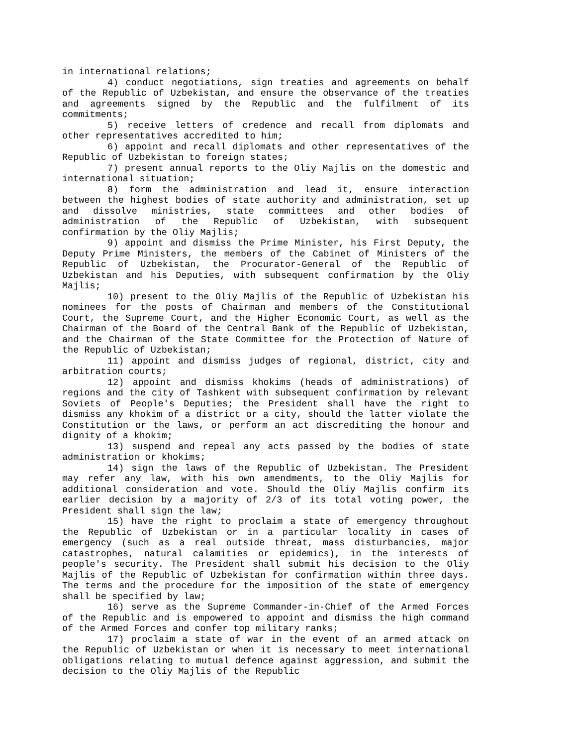in international relations;
4) conduct negotiations, sign treaties and agreements on behalf of the Republic of Uzbekistan, and ensure the observance of the treaties and agreements signed by the Republic and the fulfilment of its commitments;
5) receive letters of credence and recall from diplomats and other representatives accredited to him;
6) appoint and recall diplomats and other representatives of the Republic of Uzbekistan to foreign states;
7) present annual reports to the Oliy Majlis on the domestic and international situation;
8) form the administration and lead it, ensure interaction between the highest bodies of state authority and administration, set up and dissolve ministries, state committees and other bodies of administration of the Republic of Uzbekistan, with subsequent confirmation by the Oliy Majlis;
9) appoint and dismiss the Prime Minister, his First Deputy, the Deputy Prime Ministers, the members of the Cabinet of Ministers of the Republic of Uzbekistan, the Procurator-General of the Republic of Uzbekistan and his Deputies, with subsequent confirmation by the Oliy Majlis;
10) present to the Oliy Majlis of the Republic of Uzbekistan his nominees for the posts of Chairman and members of the Constitutional Court, the Supreme Court, and the Higher Economic Court, as well as the Chairman of the Board of the Central Bank of the Republic of Uzbekistan, and the Chairman of the State Committee for the Protection of Nature of the Republic of Uzbekistan;
11) appoint and dismiss judges of regional, district, city and arbitration courts;
12) appoint and dismiss khokims (heads of administrations) of regions and the city of Tashkent with subsequent confirmation by relevant Soviets of People's Deputies; the President shall have the right to dismiss any khokim of a district or a city, should the latter violate the Constitution or the laws, or perform an act discrediting the honour and dignity of a khokim;
13) suspend and repeal any acts passed by the bodies of state administration or khokims;
14) sign the laws of the Republic of Uzbekistan. The President may refer any law, with his own amendments, to the Oliy Majlis for additional consideration and vote. Should the Oliy Majlis confirm its earlier decision by a majority of 2/3 of its total voting power, the President shall sign the law;
15) have the right to proclaim a state of emergency throughout the Republic of Uzbekistan or in a particular locality in cases of emergency (such as a real outside threat, mass disturbancies, major catastrophes, natural calamities or epidemics), in the interests of people's security. The President shall submit his decision to the Oliy Majlis of the Republic of Uzbekistan for confirmation within three days. The terms and the procedure for the imposition of the state of emergency shall be specified by law;
16) serve as the Supreme Commander-in-Chief of the Armed Forces of the Republic and is empowered to appoint and dismiss the high command of the Armed Forces and confer top military ranks;
17) proclaim a state of war in the event of an armed attack on the Republic of Uzbekistan or when it is necessary to meet international obligations relating to mutual defence against aggression, and submit the decision to the Oliy Majlis of the Republic